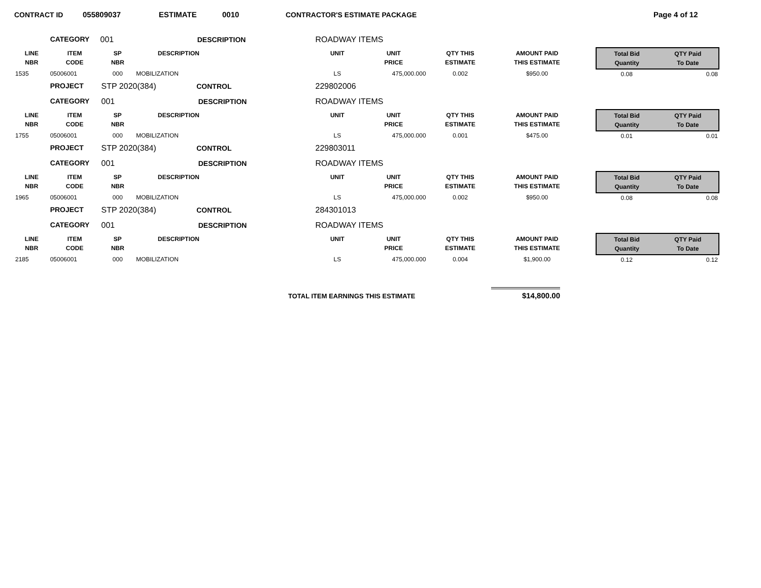CONTRACT ID 055809037 ESTIMATE 0010 CONTRACTOR'S ESTIMATE PACKAGE Page 4 of 12
| | CATEGORY | 001 DESCRIPTION | | | ROADWAY ITEMS | | | | | | |
| LINE NBR | ITEM CODE | SP NBR | DESCRIPTION | | UNIT | UNIT PRICE | QTY THIS ESTIMATE | AMOUNT PAID THIS ESTIMATE | | Total Bid Quantity | QTY Paid To Date |
| 1535 | 05006001 | 000 | MOBILIZATION | | LS | 475,000.000 | 0.002 | $950.00 | | 0.08 | 0.08 |
| | PROJECT | STP 2020(384) CONTROL | | | 229802006 | | | | | | |
| | CATEGORY | 001 DESCRIPTION | | | ROADWAY ITEMS | | | | | | |
| LINE NBR | ITEM CODE | SP NBR | DESCRIPTION | | UNIT | UNIT PRICE | QTY THIS ESTIMATE | AMOUNT PAID THIS ESTIMATE | | Total Bid Quantity | QTY Paid To Date |
| 1755 | 05006001 | 000 | MOBILIZATION | | LS | 475,000.000 | 0.001 | $475.00 | | 0.01 | 0.01 |
| | PROJECT | STP 2020(384) CONTROL | | | 229803011 | | | | | | |
| | CATEGORY | 001 DESCRIPTION | | | ROADWAY ITEMS | | | | | | |
| LINE NBR | ITEM CODE | SP NBR | DESCRIPTION | | UNIT | UNIT PRICE | QTY THIS ESTIMATE | AMOUNT PAID THIS ESTIMATE | | Total Bid Quantity | QTY Paid To Date |
| 1965 | 05006001 | 000 | MOBILIZATION | | LS | 475,000.000 | 0.002 | $950.00 | | 0.08 | 0.08 |
| | PROJECT | STP 2020(384) CONTROL | | | 284301013 | | | | | | |
| | CATEGORY | 001 DESCRIPTION | | | ROADWAY ITEMS | | | | | | |
| LINE NBR | ITEM CODE | SP NBR | DESCRIPTION | | UNIT | UNIT PRICE | QTY THIS ESTIMATE | AMOUNT PAID THIS ESTIMATE | | Total Bid Quantity | QTY Paid To Date |
| 2185 | 05006001 | 000 | MOBILIZATION | | LS | 475,000.000 | 0.004 | $1,900.00 | | 0.12 | 0.12 |
TOTAL ITEM EARNINGS THIS ESTIMATE $14,800.00